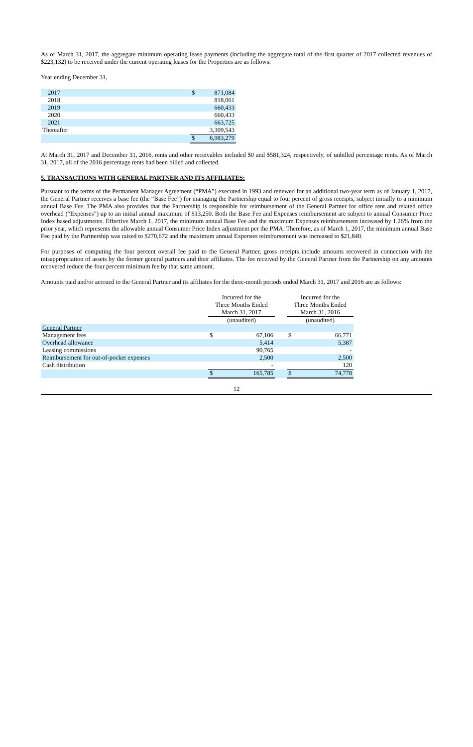As of March 31, 2017, the aggregate minimum operating lease payments (including the aggregate total of the first quarter of 2017 collected revenues of $223,132) to be received under the current operating leases for the Properties are as follows:
Year ending December 31,
| 2017 | $ | 871,084 |
| 2018 | | 818,061 |
| 2019 | | 660,433 |
| 2020 | | 660,433 |
| 2021 | | 663,725 |
| Thereafter | | 3,309,543 |
| | $ | 6,983,279 |
At March 31, 2017 and December 31, 2016, rents and other receivables included $0 and $581,324, respectively, of unbilled percentage rents. As of March 31, 2017, all of the 2016 percentage rents had been billed and collected.
5. TRANSACTIONS WITH GENERAL PARTNER AND ITS AFFILIATES:
Pursuant to the terms of the Permanent Manager Agreement (“PMA”) executed in 1993 and renewed for an additional two-year term as of January 1, 2017, the General Partner receives a base fee (the “Base Fee”) for managing the Partnership equal to four percent of gross receipts, subject initially to a minimum annual Base Fee. The PMA also provides that the Partnership is responsible for reimbursement of the General Partner for office rent and related office overhead (“Expenses”) up to an initial annual maximum of $13,250. Both the Base Fee and Expenses reimbursement are subject to annual Consumer Price Index based adjustments. Effective March 1, 2017, the minimum annual Base Fee and the maximum Expenses reimbursement increased by 1.26% from the prior year, which represents the allowable annual Consumer Price Index adjustment per the PMA. Therefore, as of March 1, 2017, the minimum annual Base Fee paid by the Partnership was raised to $270,672 and the maximum annual Expenses reimbursement was increased to $21,840.
For purposes of computing the four percent overall fee paid to the General Partner, gross receipts include amounts recovered in connection with the misappropriation of assets by the former general partners and their affiliates. The fee received by the General Partner from the Partnership on any amounts recovered reduce the four percent minimum fee by that same amount.
Amounts paid and/or accrued to the General Partner and its affiliates for the three-month periods ended March 31, 2017 and 2016 are as follows:
| | Incurred for the Three Months Ended March 31, 2017 | | | Incurred for the Three Months Ended March 31, 2016 | |
| | (unaudited) | | | (unaudited) | |
| General Partner | | | | | |
| Management fees | $ | 67,106 | | $ | 66,771 |
| Overhead allowance | | 5,414 | | | 5,387 |
| Leasing commissions | | 90,765 | | | - |
| Reimbursement for out-of-pocket expenses | | 2,500 | | | 2,500 |
| Cash distribution | | - | | | 120 |
| | $ | 165,785 | | $ | 74,778 |
12